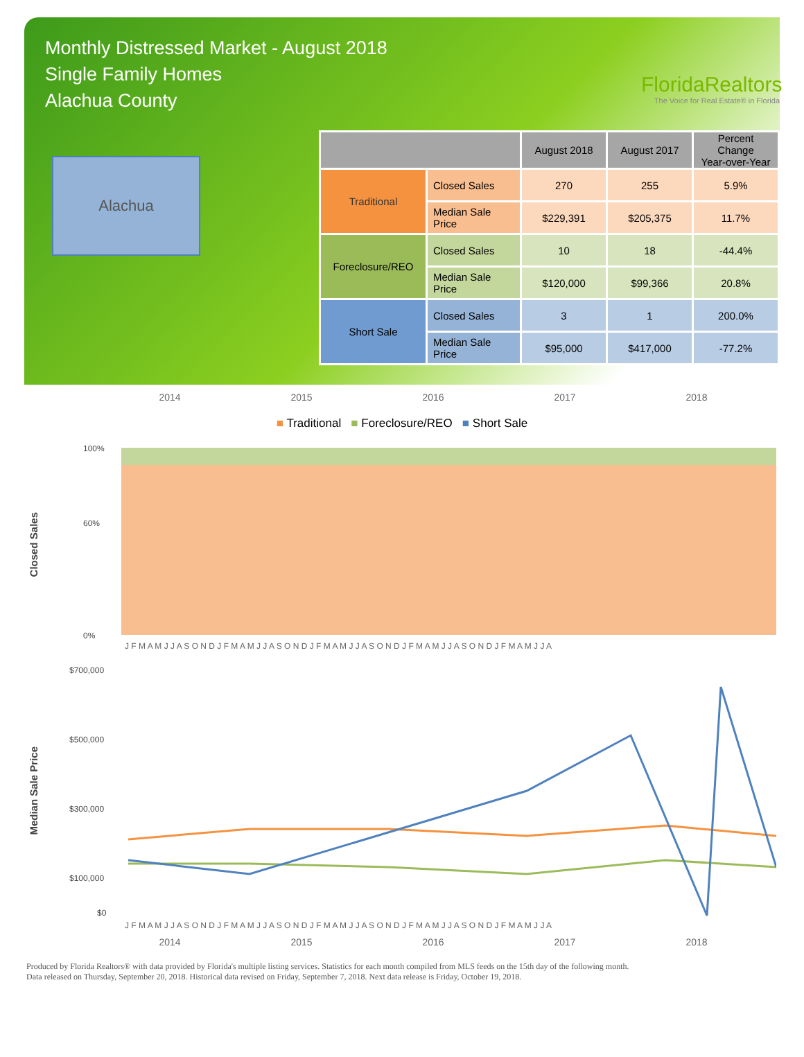Monthly Distressed Market - August 2018
Single Family Homes
Alachua County
FloridaRealtors
The Voice for Real Estate® in Florida
Alachua
| | | August 2018 | August 2017 | Percent Change Year-over-Year |
| --- | --- | --- | --- | --- |
| Traditional | Closed Sales | 270 | 255 | 5.9% |
| | Median Sale Price | $229,391 | $205,375 | 11.7% |
| Foreclosure/REO | Closed Sales | 10 | 18 | -44.4% |
| | Median Sale Price | $120,000 | $99,366 | 20.8% |
| Short Sale | Closed Sales | 3 | 1 | 200.0% |
| | Median Sale Price | $95,000 | $417,000 | -77.2% |
2014 2015 2016 2017 2018
■ Traditional ■ Foreclosure/REO ■ Short Sale
Closed Sales
100%
60%
0%
J F M A M J J A S O N D J F M A M J J A S O N D J F M A M J J A S O N D J F M A M J J A S O N D J F M A M J J A
Median Sale Price
$700,000
$500,000
$300,000
$100,000
$0
J F M A M J J A S O N D J F M A M J J A S O N D J F M A M J J A S O N D J F M A M J J A S O N D J F M A M J J A
2014 2015 2016 2017 2018
Produced by Florida Realtors® with data provided by Florida's multiple listing services. Statistics for each month compiled from MLS feeds on the 15th day of the following month.
Data released on Thursday, September 20, 2018. Historical data revised on Friday, September 7, 2018. Next data release is Friday, October 19, 2018.